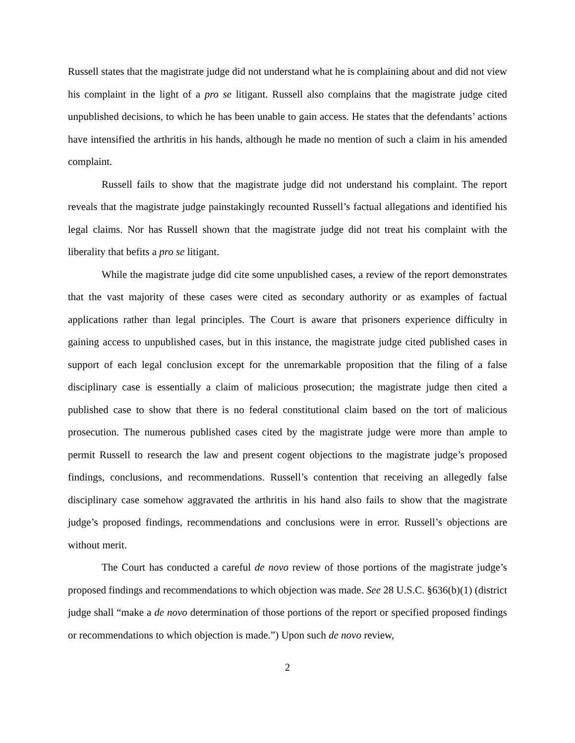Russell states that the magistrate judge did not understand what he is complaining about and did not view his complaint in the light of a pro se litigant. Russell also complains that the magistrate judge cited unpublished decisions, to which he has been unable to gain access. He states that the defendants’ actions have intensified the arthritis in his hands, although he made no mention of such a claim in his amended complaint.
Russell fails to show that the magistrate judge did not understand his complaint. The report reveals that the magistrate judge painstakingly recounted Russell’s factual allegations and identified his legal claims. Nor has Russell shown that the magistrate judge did not treat his complaint with the liberality that befits a pro se litigant.
While the magistrate judge did cite some unpublished cases, a review of the report demonstrates that the vast majority of these cases were cited as secondary authority or as examples of factual applications rather than legal principles. The Court is aware that prisoners experience difficulty in gaining access to unpublished cases, but in this instance, the magistrate judge cited published cases in support of each legal conclusion except for the unremarkable proposition that the filing of a false disciplinary case is essentially a claim of malicious prosecution; the magistrate judge then cited a published case to show that there is no federal constitutional claim based on the tort of malicious prosecution. The numerous published cases cited by the magistrate judge were more than ample to permit Russell to research the law and present cogent objections to the magistrate judge’s proposed findings, conclusions, and recommendations. Russell’s contention that receiving an allegedly false disciplinary case somehow aggravated the arthritis in his hand also fails to show that the magistrate judge’s proposed findings, recommendations and conclusions were in error. Russell’s objections are without merit.
The Court has conducted a careful de novo review of those portions of the magistrate judge’s proposed findings and recommendations to which objection was made. See 28 U.S.C. §636(b)(1) (district judge shall “make a de novo determination of those portions of the report or specified proposed findings or recommendations to which objection is made.”) Upon such de novo review,
2